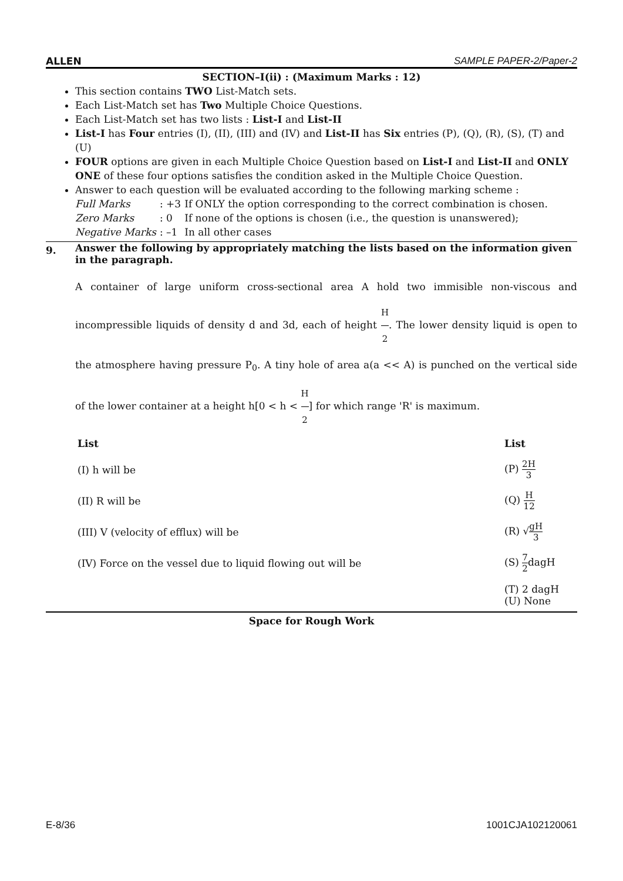ALLEN SAMPLE PAPER-2/Paper-2
SECTION–I(ii) : (Maximum Marks : 12)
This section contains TWO List-Match sets.
Each List-Match set has Two Multiple Choice Questions.
Each List-Match set has two lists : List-I and List-II
List-I has Four entries (I), (II), (III) and (IV) and List-II has Six entries (P), (Q), (R), (S), (T) and (U)
FOUR options are given in each Multiple Choice Question based on List-I and List-II and ONLY ONE of these four options satisfies the condition asked in the Multiple Choice Question.
Answer to each question will be evaluated according to the following marking scheme :
| Full Marks | : +3 | If ONLY the option corresponding to the correct combination is chosen. |
| Zero Marks | : 0 | If none of the options is chosen (i.e., the question is unanswered); |
| Negative Marks | : –1 | In all other cases |
9.
Answer the following by appropriately matching the lists based on the information given in the paragraph.
A container of large uniform cross-sectional area A hold two immisible non-viscous and incompressible liquids of density d and 3d, each of height H 2. The lower density liquid is open to the atmosphere having pressure P<sub>0</sub>. A tiny hole of area a(a << A) is punched on the vertical side of the lower container at a height h[0 < h < H 2] for which range 'R' is maximum.
| List | List |
| (I) h will be | (P) 2H 3 |
| (II) R will be | (Q) H 12 |
| (III) V (velocity of efflux) will be | (R) √ gH 3 |
| (IV) Force on the vessel due to liquid flowing out will be | (S) 7 2 dagH |
| | (T) 2 dagH (U) None |
Space for Rough Work
E-8/36 1001CJA102120061